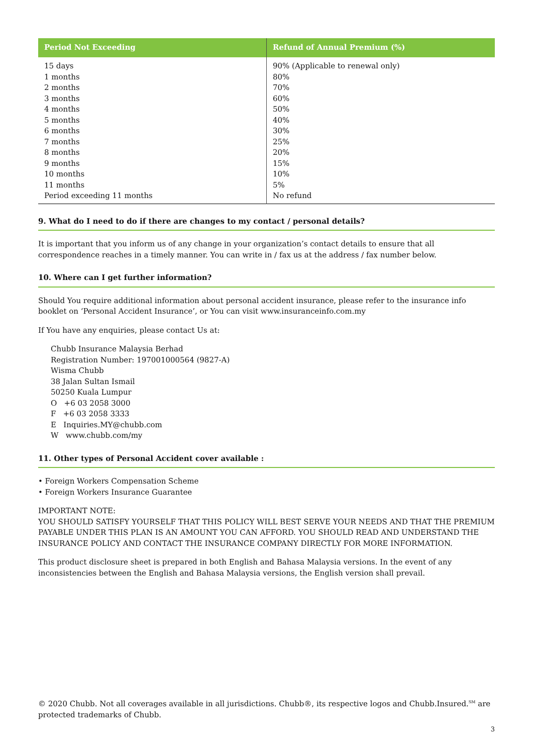| Period Not Exceeding | Refund of Annual Premium (%) |
| --- | --- |
| 15 days | 90% (Applicable to renewal only) |
| 1 months | 80% |
| 2 months | 70% |
| 3 months | 60% |
| 4 months | 50% |
| 5 months | 40% |
| 6 months | 30% |
| 7 months | 25% |
| 8 months | 20% |
| 9 months | 15% |
| 10 months | 10% |
| 11 months | 5% |
| Period exceeding 11 months | No refund |
9. What do I need to do if there are changes to my contact / personal details?
It is important that you inform us of any change in your organization’s contact details to ensure that all correspondence reaches in a timely manner. You can write in / fax us at the address / fax number below.
10. Where can I get further information?
Should You require additional information about personal accident insurance, please refer to the insurance info booklet on ‘Personal Accident Insurance’, or You can visit www.insuranceinfo.com.my
If You have any enquiries, please contact Us at:
Chubb Insurance Malaysia Berhad
Registration Number: 197001000564 (9827-A)
Wisma Chubb
38 Jalan Sultan Ismail
50250 Kuala Lumpur
O +6 03 2058 3000
F +6 03 2058 3333
E Inquiries.MY@chubb.com
W www.chubb.com/my
11. Other types of Personal Accident cover available :
• Foreign Workers Compensation Scheme
• Foreign Workers Insurance Guarantee
IMPORTANT NOTE:
YOU SHOULD SATISFY YOURSELF THAT THIS POLICY WILL BEST SERVE YOUR NEEDS AND THAT THE PREMIUM PAYABLE UNDER THIS PLAN IS AN AMOUNT YOU CAN AFFORD. YOU SHOULD READ AND UNDERSTAND THE INSURANCE POLICY AND CONTACT THE INSURANCE COMPANY DIRECTLY FOR MORE INFORMATION.
This product disclosure sheet is prepared in both English and Bahasa Malaysia versions. In the event of any inconsistencies between the English and Bahasa Malaysia versions, the English version shall prevail.
© 2020 Chubb. Not all coverages available in all jurisdictions. Chubb®, its respective logos and Chubb.Insured.<sup>SM</sup> are protected trademarks of Chubb.
3